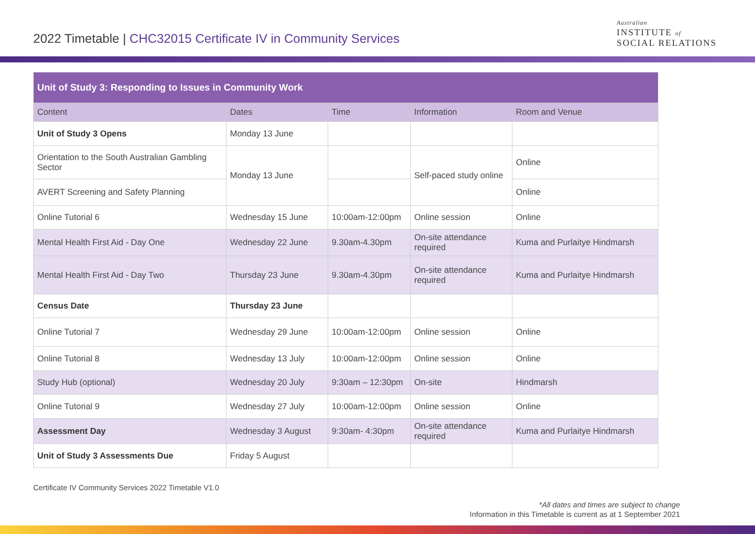2022 Timetable | CHC32015 Certificate IV in Community Services
Australian
INSTITUTE of
SOCIAL RELATIONS
| Unit of Study 3: Responding to Issues in Community Work | | | | |
| --- | --- | --- | --- | --- |
| Content | Dates | Time | Information | Room and Venue |
| Unit of Study 3 Opens | Monday 13 June | | | |
| Orientation to the South Australian Gambling Sector | Monday 13 June | | Self-paced study online | Online |
| AVERT Screening and Safety Planning | | | | Online |
| Online Tutorial 6 | Wednesday 15 June | 10:00am-12:00pm | Online session | Online |
| Mental Health First Aid - Day One | Wednesday 22 June | 9.30am-4.30pm | On-site attendance required | Kuma and Purlaitye Hindmarsh |
| Mental Health First Aid - Day Two | Thursday 23 June | 9.30am-4.30pm | On-site attendance required | Kuma and Purlaitye Hindmarsh |
| Census Date | Thursday 23 June | | | |
| Online Tutorial 7 | Wednesday 29 June | 10:00am-12:00pm | Online session | Online |
| Online Tutorial 8 | Wednesday 13 July | 10:00am-12:00pm | Online session | Online |
| Study Hub (optional) | Wednesday 20 July | 9:30am – 12:30pm | On-site | Hindmarsh |
| Online Tutorial 9 | Wednesday 27 July | 10:00am-12:00pm | Online session | Online |
| Assessment Day | Wednesday 3 August | 9:30am- 4:30pm | On-site attendance required | Kuma and Purlaitye Hindmarsh |
| Unit of Study 3 Assessments Due | Friday 5 August | | | |
Certificate IV Community Services 2022 Timetable V1.0
*All dates and times are subject to change
Information in this Timetable is current as at 1 September 2021